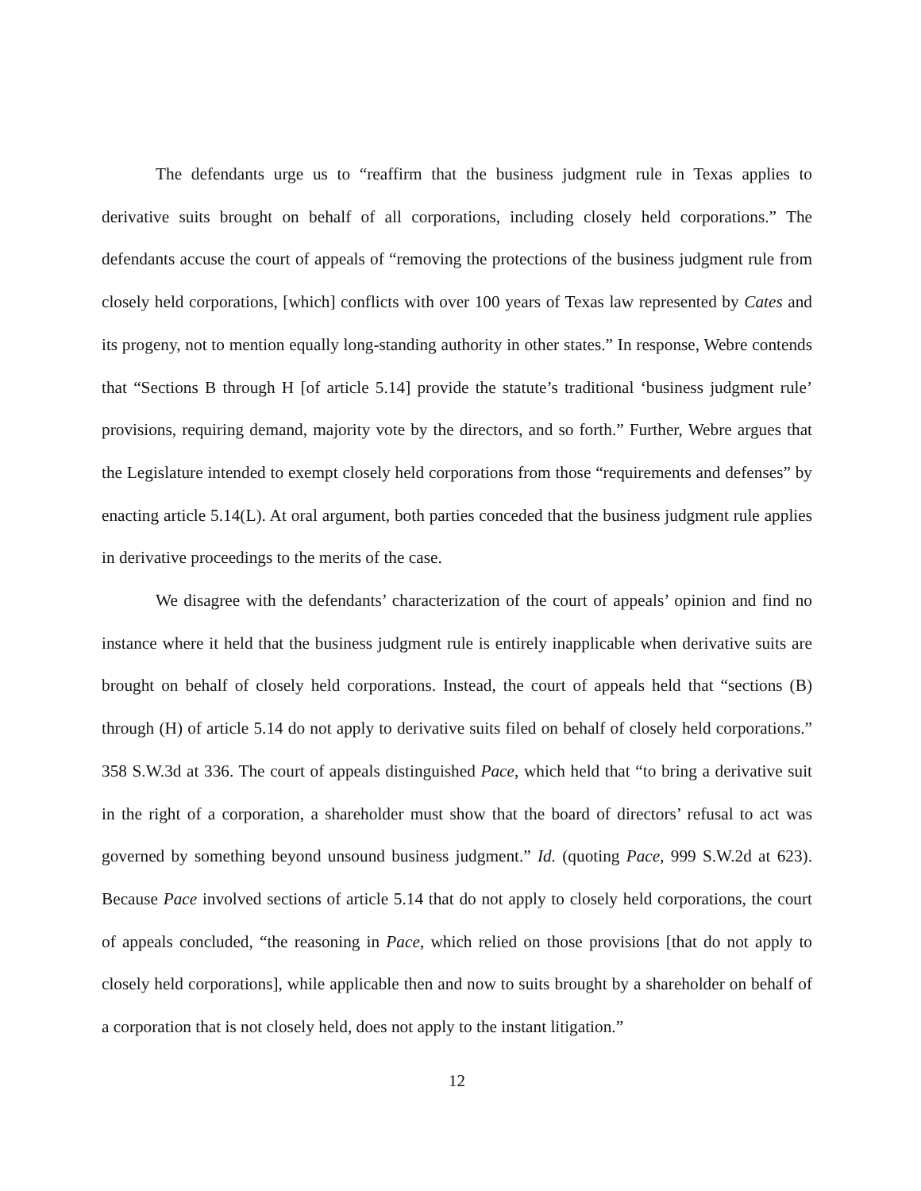The defendants urge us to “reaffirm that the business judgment rule in Texas applies to derivative suits brought on behalf of all corporations, including closely held corporations.” The defendants accuse the court of appeals of “removing the protections of the business judgment rule from closely held corporations, [which] conflicts with over 100 years of Texas law represented by Cates and its progeny, not to mention equally long-standing authority in other states.” In response, Webre contends that “Sections B through H [of article 5.14] provide the statute’s traditional ‘business judgment rule’ provisions, requiring demand, majority vote by the directors, and so forth.” Further, Webre argues that the Legislature intended to exempt closely held corporations from those “requirements and defenses” by enacting article 5.14(L). At oral argument, both parties conceded that the business judgment rule applies in derivative proceedings to the merits of the case.
We disagree with the defendants’ characterization of the court of appeals’ opinion and find no instance where it held that the business judgment rule is entirely inapplicable when derivative suits are brought on behalf of closely held corporations. Instead, the court of appeals held that “sections (B) through (H) of article 5.14 do not apply to derivative suits filed on behalf of closely held corporations.” 358 S.W.3d at 336. The court of appeals distinguished Pace, which held that “to bring a derivative suit in the right of a corporation, a shareholder must show that the board of directors’ refusal to act was governed by something beyond unsound business judgment.” Id. (quoting Pace, 999 S.W.2d at 623). Because Pace involved sections of article 5.14 that do not apply to closely held corporations, the court of appeals concluded, “the reasoning in Pace, which relied on those provisions [that do not apply to closely held corporations], while applicable then and now to suits brought by a shareholder on behalf of a corporation that is not closely held, does not apply to the instant litigation.”
12